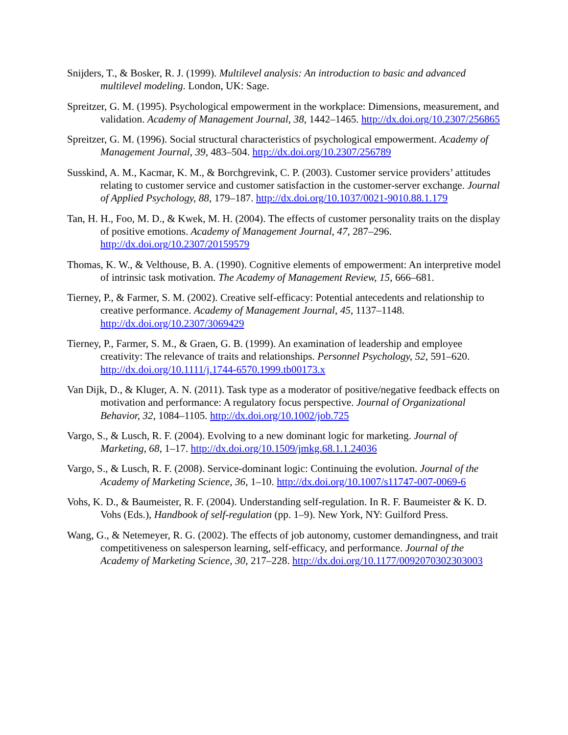Snijders, T., & Bosker, R. J. (1999). Multilevel analysis: An introduction to basic and advanced multilevel modeling. London, UK: Sage.
Spreitzer, G. M. (1995). Psychological empowerment in the workplace: Dimensions, measurement, and validation. Academy of Management Journal, 38, 1442–1465. http://dx.doi.org/10.2307/256865
Spreitzer, G. M. (1996). Social structural characteristics of psychological empowerment. Academy of Management Journal, 39, 483–504. http://dx.doi.org/10.2307/256789
Susskind, A. M., Kacmar, K. M., & Borchgrevink, C. P. (2003). Customer service providers’ attitudes relating to customer service and customer satisfaction in the customer-server exchange. Journal of Applied Psychology, 88, 179–187. http://dx.doi.org/10.1037/0021-9010.88.1.179
Tan, H. H., Foo, M. D., & Kwek, M. H. (2004). The effects of customer personality traits on the display of positive emotions. Academy of Management Journal, 47, 287–296. http://dx.doi.org/10.2307/20159579
Thomas, K. W., & Velthouse, B. A. (1990). Cognitive elements of empowerment: An interpretive model of intrinsic task motivation. The Academy of Management Review, 15, 666–681.
Tierney, P., & Farmer, S. M. (2002). Creative self-efficacy: Potential antecedents and relationship to creative performance. Academy of Management Journal, 45, 1137–1148. http://dx.doi.org/10.2307/3069429
Tierney, P., Farmer, S. M., & Graen, G. B. (1999). An examination of leadership and employee creativity: The relevance of traits and relationships. Personnel Psychology, 52, 591–620. http://dx.doi.org/10.1111/j.1744-6570.1999.tb00173.x
Van Dijk, D., & Kluger, A. N. (2011). Task type as a moderator of positive/negative feedback effects on motivation and performance: A regulatory focus perspective. Journal of Organizational Behavior, 32, 1084–1105. http://dx.doi.org/10.1002/job.725
Vargo, S., & Lusch, R. F. (2004). Evolving to a new dominant logic for marketing. Journal of Marketing, 68, 1–17. http://dx.doi.org/10.1509/jmkg.68.1.1.24036
Vargo, S., & Lusch, R. F. (2008). Service-dominant logic: Continuing the evolution. Journal of the Academy of Marketing Science, 36, 1–10. http://dx.doi.org/10.1007/s11747-007-0069-6
Vohs, K. D., & Baumeister, R. F. (2004). Understanding self-regulation. In R. F. Baumeister & K. D. Vohs (Eds.), Handbook of self-regulation (pp. 1–9). New York, NY: Guilford Press.
Wang, G., & Netemeyer, R. G. (2002). The effects of job autonomy, customer demandingness, and trait competitiveness on salesperson learning, self-efficacy, and performance. Journal of the Academy of Marketing Science, 30, 217–228. http://dx.doi.org/10.1177/0092070302303003